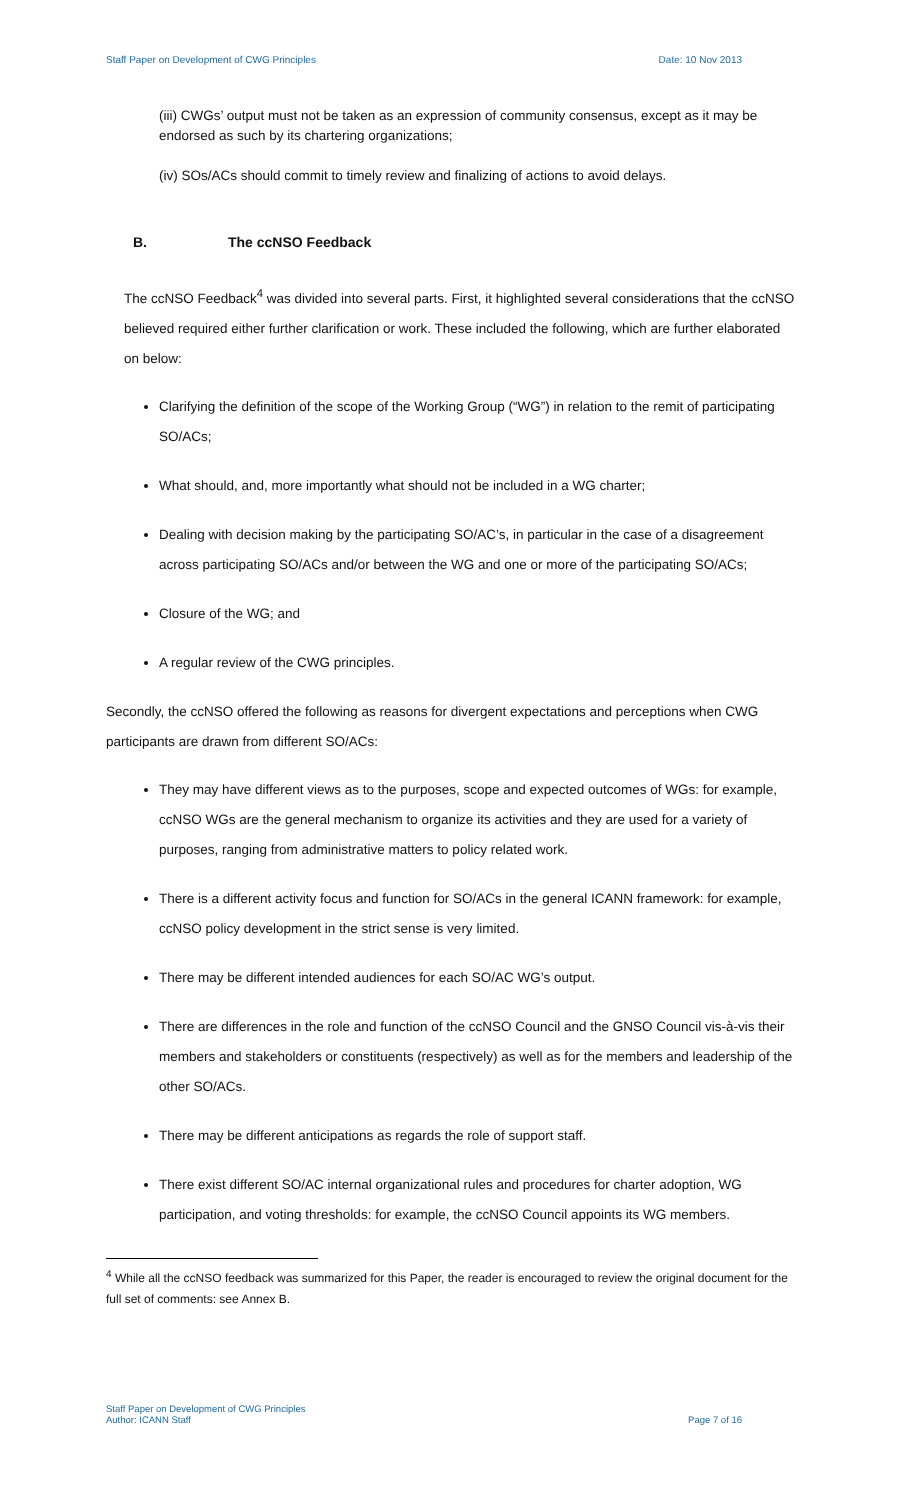Staff Paper on Development of CWG Principles Date: 10 Nov 2013
(iii) CWGs’ output must not be taken as an expression of community consensus, except as it may be endorsed as such by its chartering organizations;
(iv) SOs/ACs should commit to timely review and finalizing of actions to avoid delays.
B. The ccNSO Feedback
The ccNSO Feedback<sup>4</sup> was divided into several parts. First, it highlighted several considerations that the ccNSO believed required either further clarification or work. These included the following, which are further elaborated on below:
Clarifying the definition of the scope of the Working Group (“WG”) in relation to the remit of participating SO/ACs;
What should, and, more importantly what should not be included in a WG charter;
Dealing with decision making by the participating SO/AC’s, in particular in the case of a disagreement across participating SO/ACs and/or between the WG and one or more of the participating SO/ACs;
Closure of the WG; and
A regular review of the CWG principles.
Secondly, the ccNSO offered the following as reasons for divergent expectations and perceptions when CWG participants are drawn from different SO/ACs:
They may have different views as to the purposes, scope and expected outcomes of WGs: for example, ccNSO WGs are the general mechanism to organize its activities and they are used for a variety of purposes, ranging from administrative matters to policy related work.
There is a different activity focus and function for SO/ACs in the general ICANN framework: for example, ccNSO policy development in the strict sense is very limited.
There may be different intended audiences for each SO/AC WG’s output.
There are differences in the role and function of the ccNSO Council and the GNSO Council vis-à-vis their members and stakeholders or constituents (respectively) as well as for the members and leadership of the other SO/ACs.
There may be different anticipations as regards the role of support staff.
There exist different SO/AC internal organizational rules and procedures for charter adoption, WG participation, and voting thresholds: for example, the ccNSO Council appoints its WG members.
<sup>4</sup> While all the ccNSO feedback was summarized for this Paper, the reader is encouraged to review the original document for the full set of comments: see Annex B.
Staff Paper on Development of CWG Principles
Author: ICANN Staff Page 7 of 16